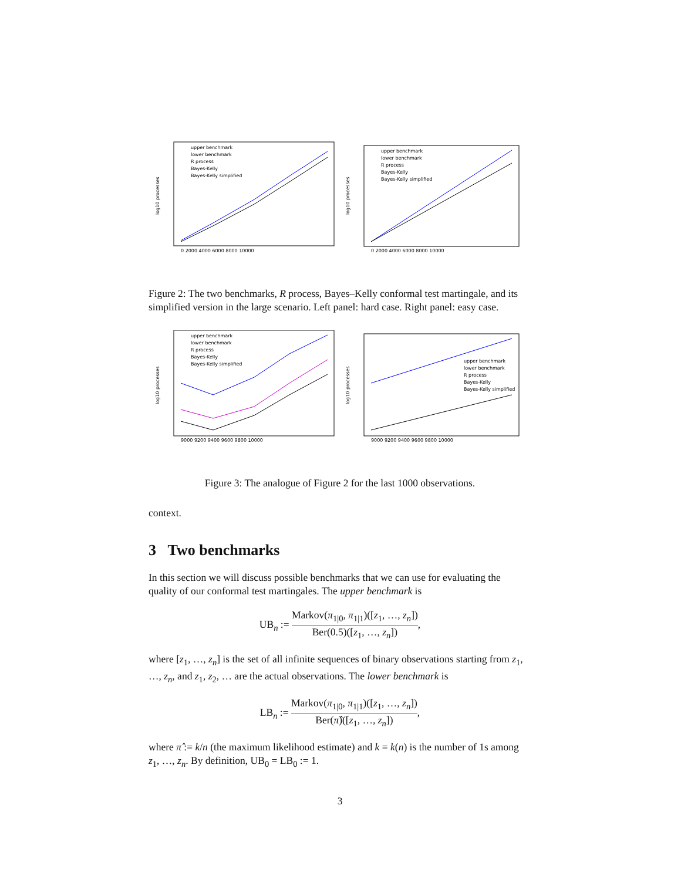log10 processes
upper benchmark
lower benchmark
R process
Bayes-Kelly
Bayes-Kelly simplified
0 2000 4000 6000 8000 10000
log10 processes
upper benchmark
lower benchmark
R process
Bayes-Kelly
Bayes-Kelly simplified
0 2000 4000 6000 8000 10000
Figure 2: The two benchmarks, R process, Bayes–Kelly conformal test martingale, and its simplified version in the large scenario. Left panel: hard case. Right panel: easy case.
log10 processes
upper benchmark
lower benchmark
R process
Bayes-Kelly
Bayes-Kelly simplified
9000 9200 9400 9600 9800 10000
log10 processes
upper benchmark
lower benchmark
R process
Bayes-Kelly
Bayes-Kelly simplified
9000 9200 9400 9600 9800 10000
Figure 3: The analogue of Figure 2 for the last 1000 observations.
context.
3 Two benchmarks
In this section we will discuss possible benchmarks that we can use for evaluating the quality of our conformal test martingales. The upper benchmark is
UB<sub>n</sub> := Markov(π<sub>1|0</sub>, π<sub>1|1</sub>)([z<sub>1</sub>, …, z<sub>n</sub>]) Ber(0.5)([z<sub>1</sub>, …, z<sub>n</sub>]),
where [z<sub>1</sub>, …, z<sub>n</sub>] is the set of all infinite sequences of binary observations starting from z<sub>1</sub>, …, z<sub>n</sub>, and z<sub>1</sub>, z<sub>2</sub>, … are the actual observations. The lower benchmark is
LB<sub>n</sub> := Markov(π<sub>1|0</sub>, π<sub>1|1</sub>)([z<sub>1</sub>, …, z<sub>n</sub>]) Ber(π̂)([z<sub>1</sub>, …, z<sub>n</sub>]),
where π̂ := k/n (the maximum likelihood estimate) and k = k(n) is the number of 1s among z<sub>1</sub>, …, z<sub>n</sub>. By definition, UB<sub>0</sub> = LB<sub>0</sub> := 1.
3